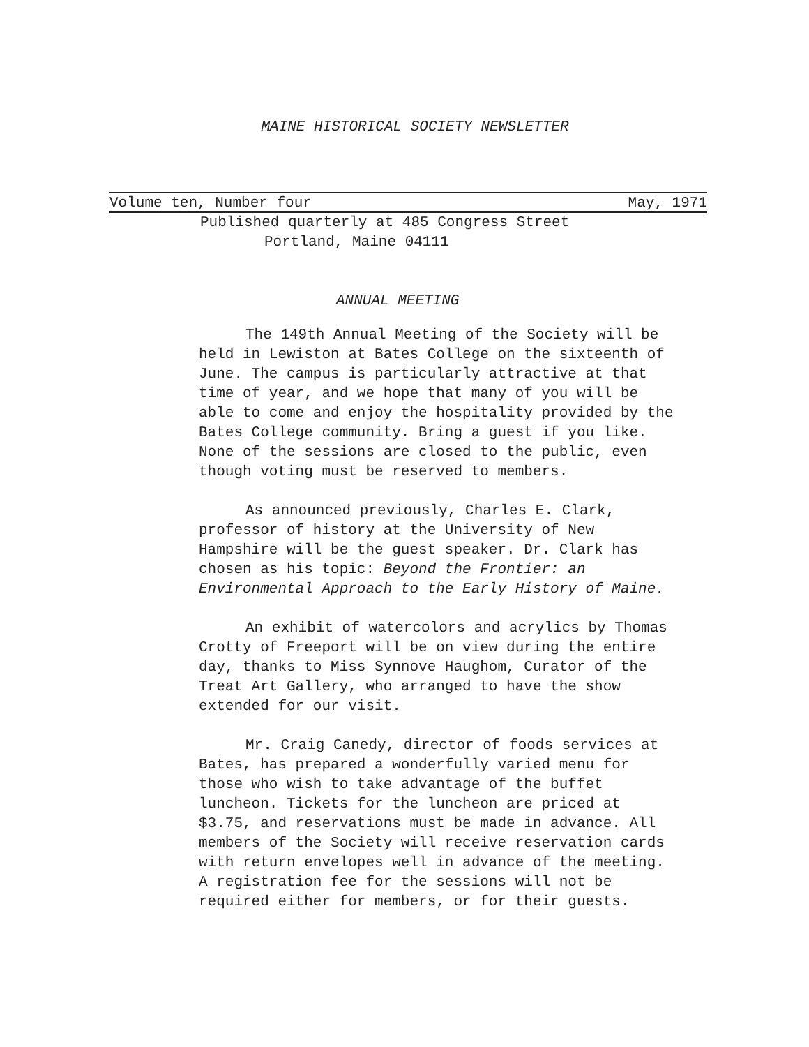MAINE HISTORICAL SOCIETY NEWSLETTER
Volume ten, Number four May, 1971
Published quarterly at 485 Congress Street
Portland, Maine 04111
ANNUAL MEETING
The 149th Annual Meeting of the Society will be held in Lewiston at Bates College on the sixteenth of June. The campus is particularly attractive at that time of year, and we hope that many of you will be able to come and enjoy the hospitality provided by the Bates College community. Bring a guest if you like. None of the sessions are closed to the public, even though voting must be reserved to members.
As announced previously, Charles E. Clark, professor of history at the University of New Hampshire will be the guest speaker. Dr. Clark has chosen as his topic: Beyond the Frontier: an Environmental Approach to the Early History of Maine.
An exhibit of watercolors and acrylics by Thomas Crotty of Freeport will be on view during the entire day, thanks to Miss Synnove Haughom, Curator of the Treat Art Gallery, who arranged to have the show extended for our visit.
Mr. Craig Canedy, director of foods services at Bates, has prepared a wonderfully varied menu for those who wish to take advantage of the buffet luncheon. Tickets for the luncheon are priced at $3.75, and reservations must be made in advance. All members of the Society will receive reservation cards with return envelopes well in advance of the meeting. A registration fee for the sessions will not be required either for members, or for their guests.